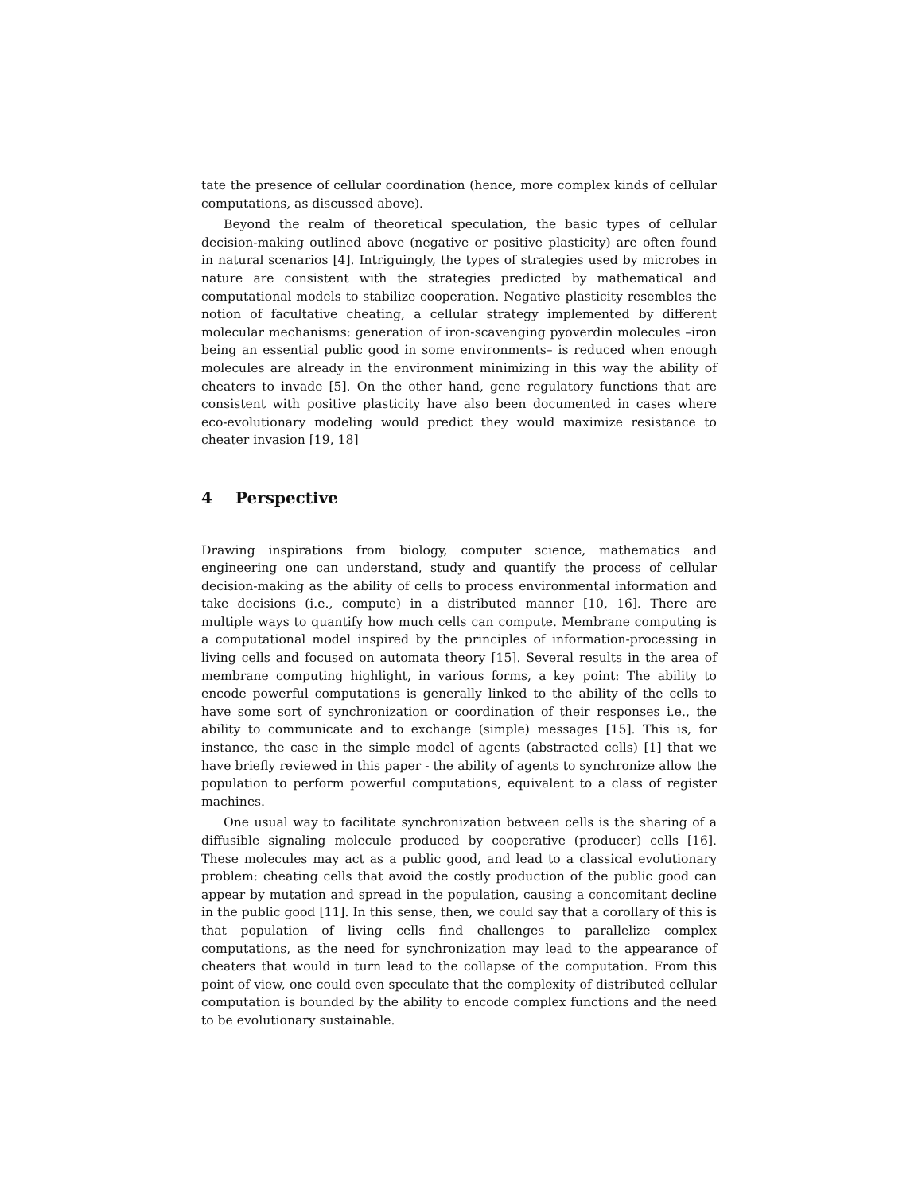tate the presence of cellular coordination (hence, more complex kinds of cellular computations, as discussed above).
Beyond the realm of theoretical speculation, the basic types of cellular decision-making outlined above (negative or positive plasticity) are often found in natural scenarios [4]. Intriguingly, the types of strategies used by microbes in nature are consistent with the strategies predicted by mathematical and computational models to stabilize cooperation. Negative plasticity resembles the notion of facultative cheating, a cellular strategy implemented by different molecular mechanisms: generation of iron-scavenging pyoverdin molecules –iron being an essential public good in some environments– is reduced when enough molecules are already in the environment minimizing in this way the ability of cheaters to invade [5]. On the other hand, gene regulatory functions that are consistent with positive plasticity have also been documented in cases where eco-evolutionary modeling would predict they would maximize resistance to cheater invasion [19, 18]
4 Perspective
Drawing inspirations from biology, computer science, mathematics and engineering one can understand, study and quantify the process of cellular decision-making as the ability of cells to process environmental information and take decisions (i.e., compute) in a distributed manner [10, 16]. There are multiple ways to quantify how much cells can compute. Membrane computing is a computational model inspired by the principles of information-processing in living cells and focused on automata theory [15]. Several results in the area of membrane computing highlight, in various forms, a key point: The ability to encode powerful computations is generally linked to the ability of the cells to have some sort of synchronization or coordination of their responses i.e., the ability to communicate and to exchange (simple) messages [15]. This is, for instance, the case in the simple model of agents (abstracted cells) [1] that we have briefly reviewed in this paper - the ability of agents to synchronize allow the population to perform powerful computations, equivalent to a class of register machines.
One usual way to facilitate synchronization between cells is the sharing of a diffusible signaling molecule produced by cooperative (producer) cells [16]. These molecules may act as a public good, and lead to a classical evolutionary problem: cheating cells that avoid the costly production of the public good can appear by mutation and spread in the population, causing a concomitant decline in the public good [11]. In this sense, then, we could say that a corollary of this is that population of living cells find challenges to parallelize complex computations, as the need for synchronization may lead to the appearance of cheaters that would in turn lead to the collapse of the computation. From this point of view, one could even speculate that the complexity of distributed cellular computation is bounded by the ability to encode complex functions and the need to be evolutionary sustainable.